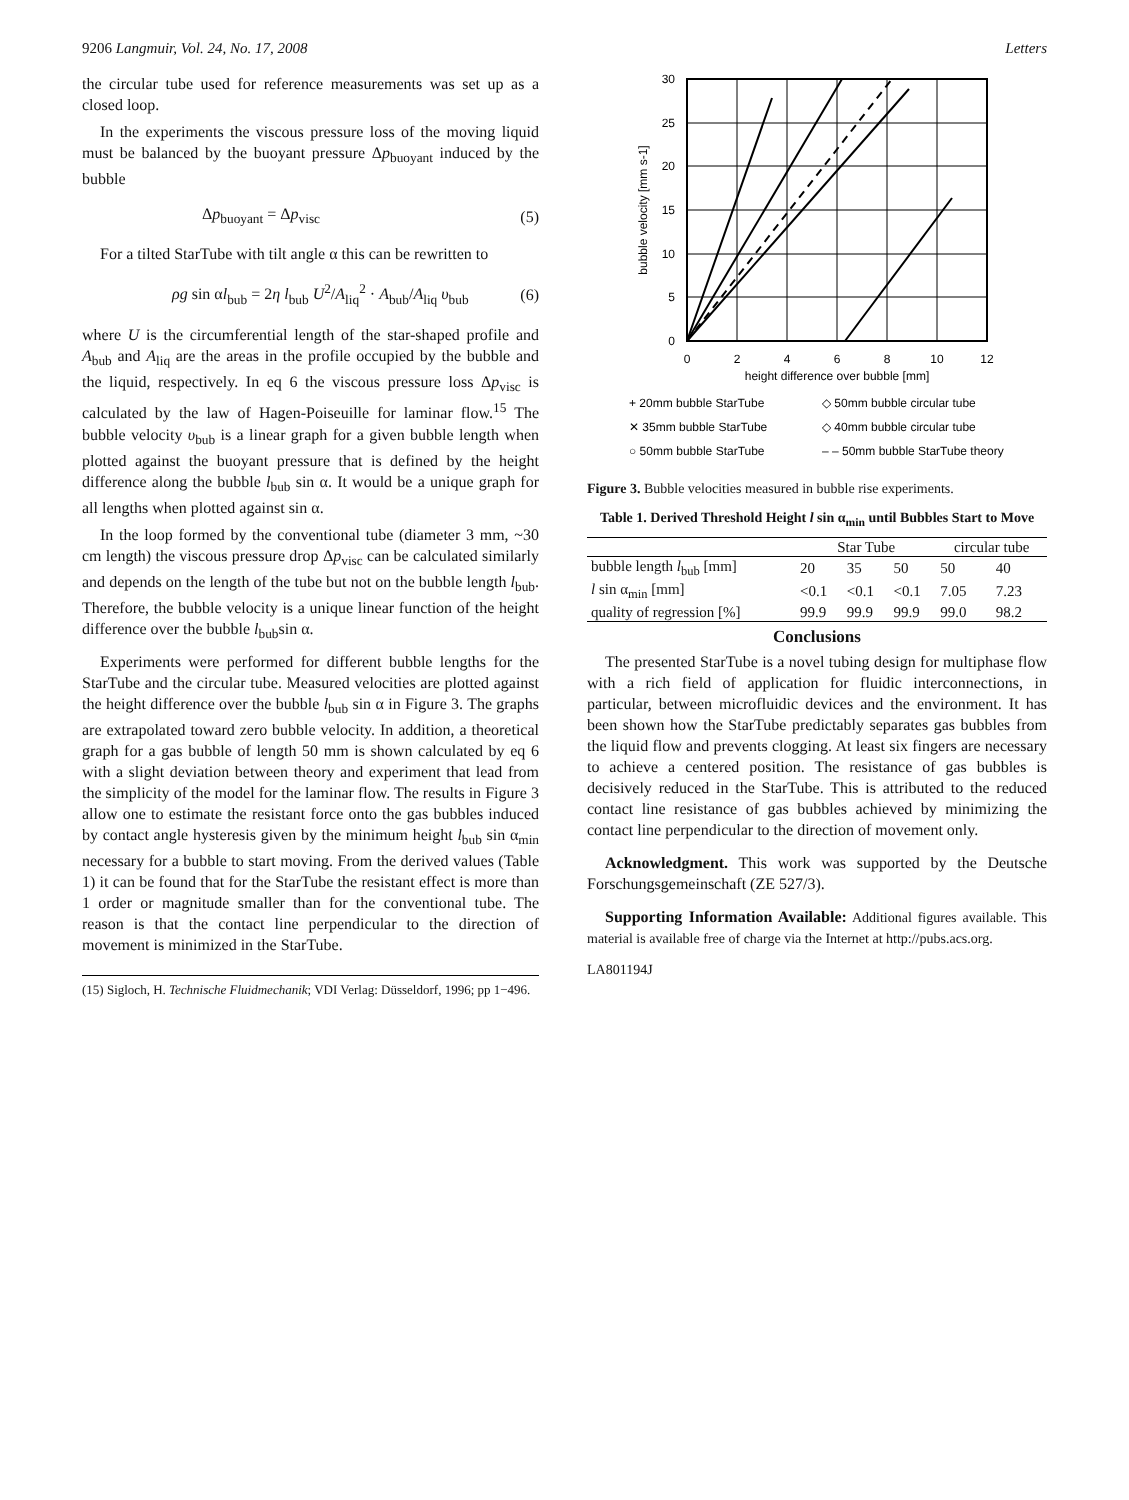9206 Langmuir, Vol. 24, No. 17, 2008 Letters
the circular tube used for reference measurements was set up as a closed loop.
In the experiments the viscous pressure loss of the moving liquid must be balanced by the buoyant pressure Δp<sub>buoyant</sub> induced by the bubble
Δp<sub>buoyant</sub> = Δp<sub>visc</sub> (5)
For a tilted StarTube with tilt angle α this can be rewritten to
ρg sin αl<sub>bub</sub> = 2η l<sub>bub</sub> U<sup>2</sup>/A<sub>liq</sub><sup>2</sup> · A<sub>bub</sub>/A<sub>liq</sub> υ<sub>bub</sub> (6)
where U is the circumferential length of the star-shaped profile and A<sub>bub</sub> and A<sub>liq</sub> are the areas in the profile occupied by the bubble and the liquid, respectively. In eq 6 the viscous pressure loss Δp<sub>visc</sub> is calculated by the law of Hagen-Poiseuille for laminar flow.<sup>15</sup> The bubble velocity υ<sub>bub</sub> is a linear graph for a given bubble length when plotted against the buoyant pressure that is defined by the height difference along the bubble l<sub>bub</sub> sin α. It would be a unique graph for all lengths when plotted against sin α.
In the loop formed by the conventional tube (diameter 3 mm, ~30 cm length) the viscous pressure drop Δp<sub>visc</sub> can be calculated similarly and depends on the length of the tube but not on the bubble length l<sub>bub</sub>. Therefore, the bubble velocity is a unique linear function of the height difference over the bubble l<sub>bub</sub>sin α.
Experiments were performed for different bubble lengths for the StarTube and the circular tube. Measured velocities are plotted against the height difference over the bubble l<sub>bub</sub> sin α in Figure 3. The graphs are extrapolated toward zero bubble velocity. In addition, a theoretical graph for a gas bubble of length 50 mm is shown calculated by eq 6 with a slight deviation between theory and experiment that lead from the simplicity of the model for the laminar flow. The results in Figure 3 allow one to estimate the resistant force onto the gas bubbles induced by contact angle hysteresis given by the minimum height l<sub>bub</sub> sin α<sub>min</sub> necessary for a bubble to start moving. From the derived values (Table 1) it can be found that for the StarTube the resistant effect is more than 1 order or magnitude smaller than for the conventional tube. The reason is that the contact line perpendicular to the direction of movement is minimized in the StarTube.
(15) Sigloch, H. Technische Fluidmechanik; VDI Verlag: Düsseldorf, 1996; pp 1−496.
30
25
20
15
10
5
0
0
2
4
6
8
10
12
height difference over bubble [mm]
bubble velocity [mm s-1]
+ 20mm bubble StarTube
◇ 50mm bubble circular tube
✕ 35mm bubble StarTube
◇ 40mm bubble circular tube
○ 50mm bubble StarTube
– – 50mm bubble StarTube theory
Figure 3. Bubble velocities measured in bubble rise experiments.
Table 1. Derived Threshold Height l sin α<sub>min</sub> until Bubbles Start to Move
| | Star Tube | | | circular tube | |
| --- | --- | --- | --- | --- | --- |
| bubble length l<sub>bub</sub> [mm] | 20 | 35 | 50 | 50 | 40 |
| l sin α<sub>min</sub> [mm] | <0.1 | <0.1 | <0.1 | 7.05 | 7.23 |
| quality of regression [%] | 99.9 | 99.9 | 99.9 | 99.0 | 98.2 |
Conclusions
The presented StarTube is a novel tubing design for multiphase flow with a rich field of application for fluidic interconnections, in particular, between microfluidic devices and the environment. It has been shown how the StarTube predictably separates gas bubbles from the liquid flow and prevents clogging. At least six fingers are necessary to achieve a centered position. The resistance of gas bubbles is decisively reduced in the StarTube. This is attributed to the reduced contact line resistance of gas bubbles achieved by minimizing the contact line perpendicular to the direction of movement only.
Acknowledgment. This work was supported by the Deutsche Forschungsgemeinschaft (ZE 527/3).
Supporting Information Available: Additional figures available. This material is available free of charge via the Internet at http://pubs.acs.org.
LA801194J